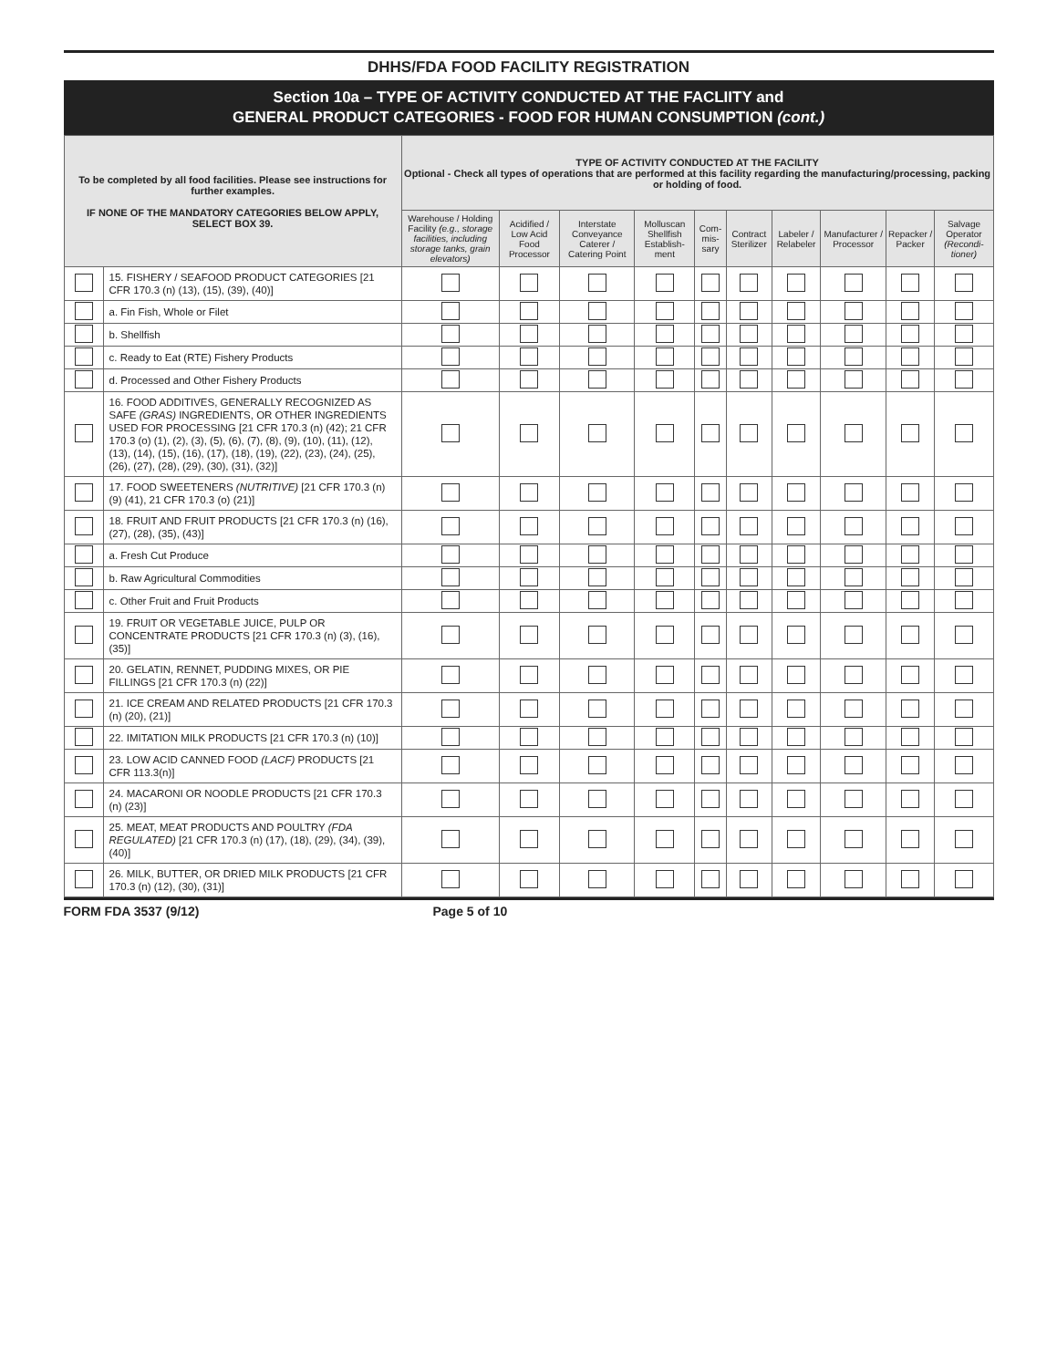DHHS/FDA FOOD FACILITY REGISTRATION
Section 10a – TYPE OF ACTIVITY CONDUCTED AT THE FACLIITY and
GENERAL PRODUCT CATEGORIES - FOOD FOR HUMAN CONSUMPTION (cont.)
| To be completed by all food facilities. Please see instructions for further examples. IF NONE OF THE MANDATORY CATEGORIES BELOW APPLY, SELECT BOX 39. | | TYPE OF ACTIVITY CONDUCTED AT THE FACILITY Optional - Check all types of operations that are performed at this facility regarding the manufacturing/processing, packing or holding of food. | | | | | | | | | |
| --- | --- | --- | --- | --- | --- | --- | --- | --- | --- | --- | --- |
| | | Warehouse / Holding Facility (e.g., storage facilities, including storage tanks, grain elevators) | Acidified / Low Acid Food Processor | Interstate Conveyance Caterer / Catering Point | Molluscan Shellfish Establish-ment | Com-mis-sary | Contract Sterilizer | Labeler / Relabeler | Manufacturer / Processor | Repacker / Packer | Salvage Operator (Recondi-tioner) |
| | 15. FISHERY / SEAFOOD PRODUCT CATEGORIES [21 CFR 170.3 (n) (13), (15), (39), (40)] | | | | | | | | | | |
| | a. Fin Fish, Whole or Filet | | | | | | | | | | |
| | b. Shellfish | | | | | | | | | | |
| | c. Ready to Eat (RTE) Fishery Products | | | | | | | | | | |
| | d. Processed and Other Fishery Products | | | | | | | | | | |
| | 16. FOOD ADDITIVES, GENERALLY RECOGNIZED AS SAFE (GRAS) INGREDIENTS, OR OTHER INGREDIENTS USED FOR PROCESSING [21 CFR 170.3 (n) (42); 21 CFR 170.3 (o) (1), (2), (3), (5), (6), (7), (8), (9), (10), (11), (12), (13), (14), (15), (16), (17), (18), (19), (22), (23), (24), (25), (26), (27), (28), (29), (30), (31), (32)] | | | | | | | | | | |
| | 17. FOOD SWEETENERS (NUTRITIVE) [21 CFR 170.3 (n) (9) (41), 21 CFR 170.3 (o) (21)] | | | | | | | | | | |
| | 18. FRUIT AND FRUIT PRODUCTS [21 CFR 170.3 (n) (16), (27), (28), (35), (43)] | | | | | | | | | | |
| | a. Fresh Cut Produce | | | | | | | | | | |
| | b. Raw Agricultural Commodities | | | | | | | | | | |
| | c. Other Fruit and Fruit Products | | | | | | | | | | |
| | 19. FRUIT OR VEGETABLE JUICE, PULP OR CONCENTRATE PRODUCTS [21 CFR 170.3 (n) (3), (16), (35)] | | | | | | | | | | |
| | 20. GELATIN, RENNET, PUDDING MIXES, OR PIE FILLINGS [21 CFR 170.3 (n) (22)] | | | | | | | | | | |
| | 21. ICE CREAM AND RELATED PRODUCTS [21 CFR 170.3 (n) (20), (21)] | | | | | | | | | | |
| | 22. IMITATION MILK PRODUCTS [21 CFR 170.3 (n) (10)] | | | | | | | | | | |
| | 23. LOW ACID CANNED FOOD (LACF) PRODUCTS [21 CFR 113.3(n)] | | | | | | | | | | |
| | 24. MACARONI OR NOODLE PRODUCTS [21 CFR 170.3 (n) (23)] | | | | | | | | | | |
| | 25. MEAT, MEAT PRODUCTS AND POULTRY (FDA REGULATED) [21 CFR 170.3 (n) (17), (18), (29), (34), (39), (40)] | | | | | | | | | | |
| | 26. MILK, BUTTER, OR DRIED MILK PRODUCTS [21 CFR 170.3 (n) (12), (30), (31)] | | | | | | | | | | |
FORM FDA 3537 (9/12) Page 5 of 10